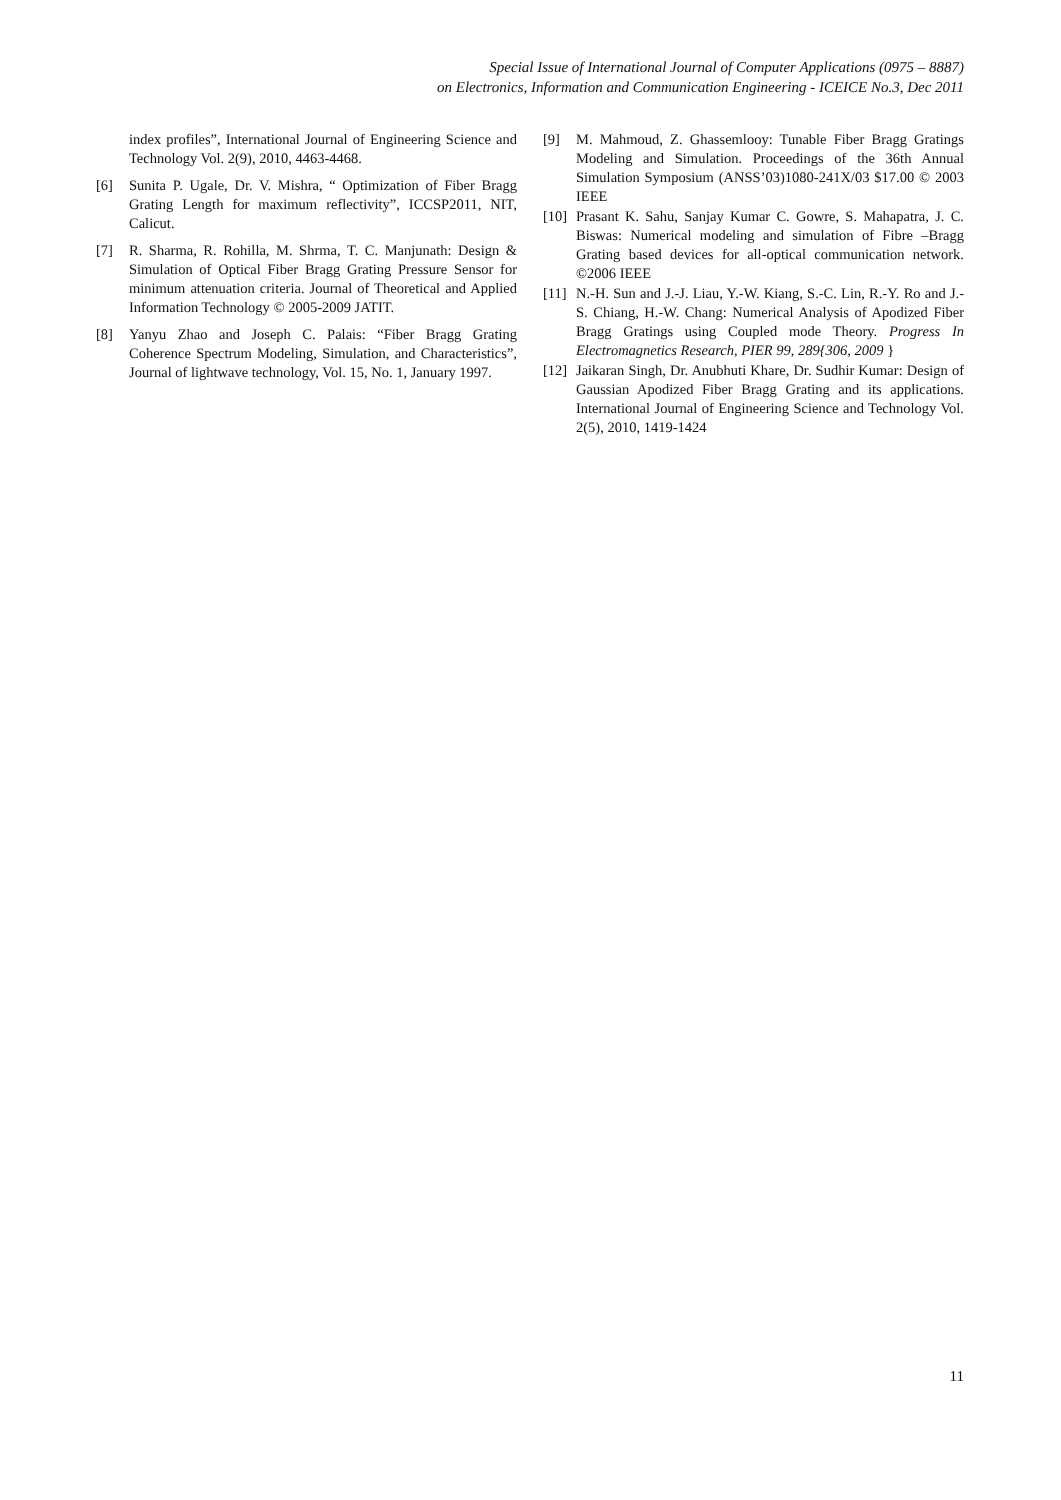Special Issue of International Journal of Computer Applications (0975 – 8887)
on Electronics, Information and Communication Engineering - ICEICE No.3, Dec 2011
index profiles”, International Journal of Engineering Science and Technology Vol. 2(9), 2010, 4463-4468.
[6] Sunita P. Ugale, Dr. V. Mishra, “ Optimization of Fiber Bragg Grating Length for maximum reflectivity”, ICCSP2011, NIT, Calicut.
[7] R. Sharma, R. Rohilla, M. Shrma, T. C. Manjunath: Design & Simulation of Optical Fiber Bragg Grating Pressure Sensor for minimum attenuation criteria. Journal of Theoretical and Applied Information Technology © 2005-2009 JATIT.
[8] Yanyu Zhao and Joseph C. Palais: “Fiber Bragg Grating Coherence Spectrum Modeling, Simulation, and Characteristics”, Journal of lightwave technology, Vol. 15, No. 1, January 1997.
[9] M. Mahmoud, Z. Ghassemlooy: Tunable Fiber Bragg Gratings Modeling and Simulation. Proceedings of the 36th Annual Simulation Symposium (ANSS’03)1080-241X/03 $17.00 © 2003 IEEE
[10] Prasant K. Sahu, Sanjay Kumar C. Gowre, S. Mahapatra, J. C. Biswas: Numerical modeling and simulation of Fibre –Bragg Grating based devices for all-optical communication network. ©2006 IEEE
[11] N.-H. Sun and J.-J. Liau, Y.-W. Kiang, S.-C. Lin, R.-Y. Ro and J.-S. Chiang, H.-W. Chang: Numerical Analysis of Apodized Fiber Bragg Gratings using Coupled mode Theory. Progress In Electromagnetics Research, PIER 99, 289{306, 2009 }
[12] Jaikaran Singh, Dr. Anubhuti Khare, Dr. Sudhir Kumar: Design of Gaussian Apodized Fiber Bragg Grating and its applications. International Journal of Engineering Science and Technology Vol. 2(5), 2010, 1419-1424
11